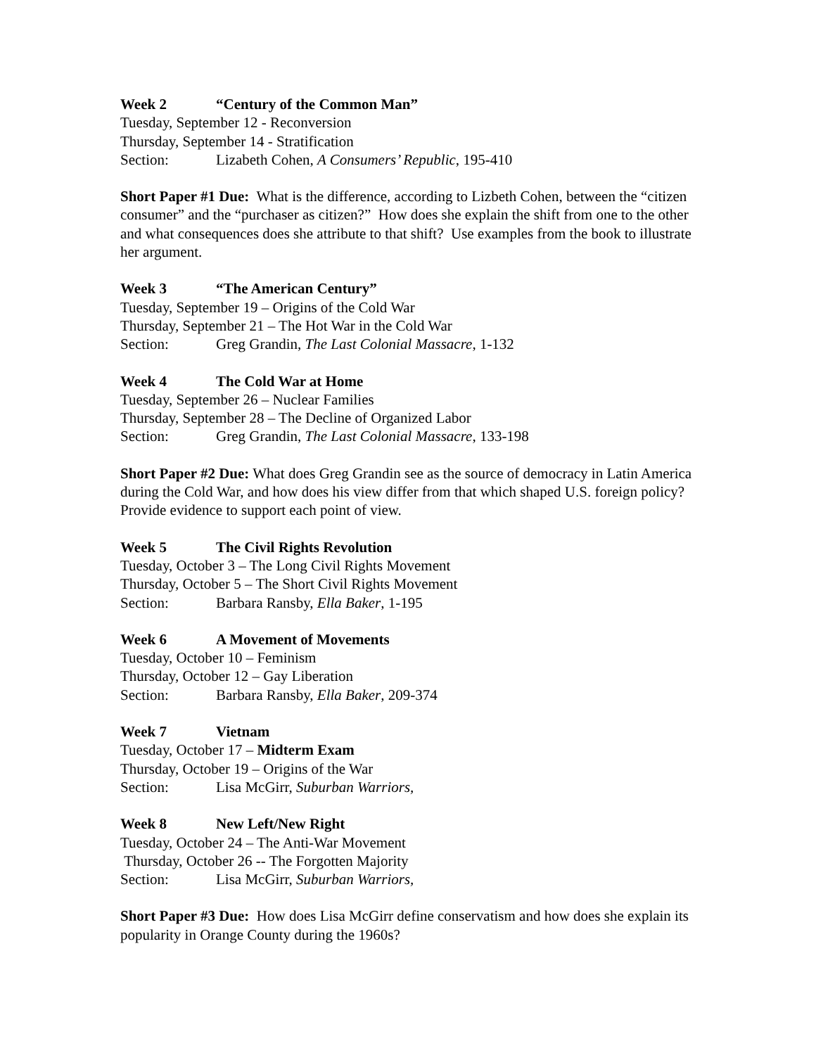Week 2 “Century of the Common Man”
Tuesday, September 12 - Reconversion
Thursday, September 14 - Stratification
Section: Lizabeth Cohen, A Consumers’ Republic, 195-410
Short Paper #1 Due: What is the difference, according to Lizbeth Cohen, between the “citizen consumer” and the “purchaser as citizen?” How does she explain the shift from one to the other and what consequences does she attribute to that shift? Use examples from the book to illustrate her argument.
Week 3 “The American Century”
Tuesday, September 19 – Origins of the Cold War
Thursday, September 21 – The Hot War in the Cold War
Section: Greg Grandin, The Last Colonial Massacre, 1-132
Week 4 The Cold War at Home
Tuesday, September 26 – Nuclear Families
Thursday, September 28 – The Decline of Organized Labor
Section: Greg Grandin, The Last Colonial Massacre, 133-198
Short Paper #2 Due: What does Greg Grandin see as the source of democracy in Latin America during the Cold War, and how does his view differ from that which shaped U.S. foreign policy? Provide evidence to support each point of view.
Week 5 The Civil Rights Revolution
Tuesday, October 3 – The Long Civil Rights Movement
Thursday, October 5 – The Short Civil Rights Movement
Section: Barbara Ransby, Ella Baker, 1-195
Week 6 A Movement of Movements
Tuesday, October 10 – Feminism
Thursday, October 12 – Gay Liberation
Section: Barbara Ransby, Ella Baker, 209-374
Week 7 Vietnam
Tuesday, October 17 – Midterm Exam
Thursday, October 19 – Origins of the War
Section: Lisa McGirr, Suburban Warriors,
Week 8 New Left/New Right
Tuesday, October 24 – The Anti-War Movement
Thursday, October 26 -- The Forgotten Majority
Section: Lisa McGirr, Suburban Warriors,
Short Paper #3 Due: How does Lisa McGirr define conservatism and how does she explain its popularity in Orange County during the 1960s?